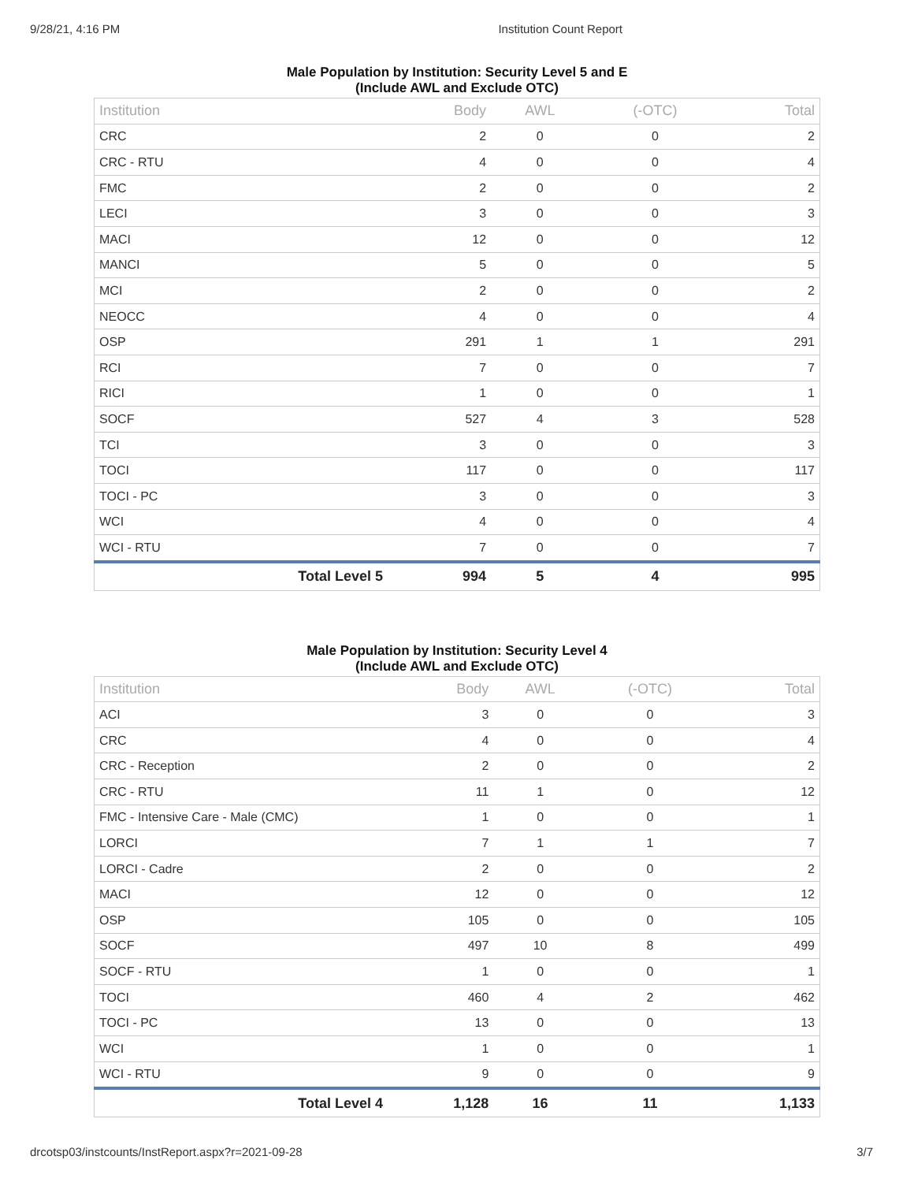9/28/21, 4:16 PM Institution Count Report
Male Population by Institution: Security Level 5 and E
(Include AWL and Exclude OTC)
| Institution | Body | AWL | (-OTC) | Total |
| --- | --- | --- | --- | --- |
| CRC | 2 | 0 | 0 | 2 |
| CRC - RTU | 4 | 0 | 0 | 4 |
| FMC | 2 | 0 | 0 | 2 |
| LECI | 3 | 0 | 0 | 3 |
| MACI | 12 | 0 | 0 | 12 |
| MANCI | 5 | 0 | 0 | 5 |
| MCI | 2 | 0 | 0 | 2 |
| NEOCC | 4 | 0 | 0 | 4 |
| OSP | 291 | 1 | 1 | 291 |
| RCI | 7 | 0 | 0 | 7 |
| RICI | 1 | 0 | 0 | 1 |
| SOCF | 527 | 4 | 3 | 528 |
| TCI | 3 | 0 | 0 | 3 |
| TOCI | 117 | 0 | 0 | 117 |
| TOCI - PC | 3 | 0 | 0 | 3 |
| WCI | 4 | 0 | 0 | 4 |
| WCI - RTU | 7 | 0 | 0 | 7 |
| Total Level 5 | 994 | 5 | 4 | 995 |
Male Population by Institution: Security Level 4
(Include AWL and Exclude OTC)
| Institution | Body | AWL | (-OTC) | Total |
| --- | --- | --- | --- | --- |
| ACI | 3 | 0 | 0 | 3 |
| CRC | 4 | 0 | 0 | 4 |
| CRC - Reception | 2 | 0 | 0 | 2 |
| CRC - RTU | 11 | 1 | 0 | 12 |
| FMC - Intensive Care - Male (CMC) | 1 | 0 | 0 | 1 |
| LORCI | 7 | 1 | 1 | 7 |
| LORCI - Cadre | 2 | 0 | 0 | 2 |
| MACI | 12 | 0 | 0 | 12 |
| OSP | 105 | 0 | 0 | 105 |
| SOCF | 497 | 10 | 8 | 499 |
| SOCF - RTU | 1 | 0 | 0 | 1 |
| TOCI | 460 | 4 | 2 | 462 |
| TOCI - PC | 13 | 0 | 0 | 13 |
| WCI | 1 | 0 | 0 | 1 |
| WCI - RTU | 9 | 0 | 0 | 9 |
| Total Level 4 | 1,128 | 16 | 11 | 1,133 |
drcotsp03/instcounts/InstReport.aspx?r=2021-09-28 3/7